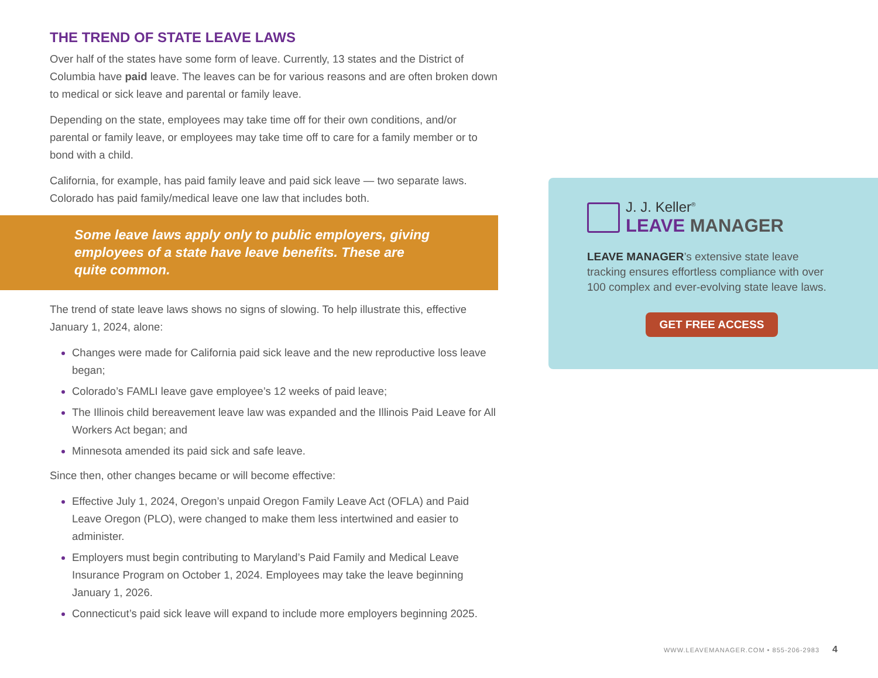THE TREND OF STATE LEAVE LAWS
Over half of the states have some form of leave. Currently, 13 states and the District of Columbia have paid leave. The leaves can be for various reasons and are often broken down to medical or sick leave and parental or family leave.
Depending on the state, employees may take time off for their own conditions, and/or parental or family leave, or employees may take time off to care for a family member or to bond with a child.
California, for example, has paid family leave and paid sick leave — two separate laws. Colorado has paid family/medical leave one law that includes both.
Some leave laws apply only to public employers, giving employees of a state have leave benefits. These are quite common.
The trend of state leave laws shows no signs of slowing. To help illustrate this, effective January 1, 2024, alone:
Changes were made for California paid sick leave and the new reproductive loss leave began;
Colorado’s FAMLI leave gave employee’s 12 weeks of paid leave;
The Illinois child bereavement leave law was expanded and the Illinois Paid Leave for All Workers Act began; and
Minnesota amended its paid sick and safe leave.
Since then, other changes became or will become effective:
Effective July 1, 2024, Oregon’s unpaid Oregon Family Leave Act (OFLA) and Paid Leave Oregon (PLO), were changed to make them less intertwined and easier to administer.
Employers must begin contributing to Maryland’s Paid Family and Medical Leave Insurance Program on October 1, 2024. Employees may take the leave beginning January 1, 2026.
Connecticut’s paid sick leave will expand to include more employers beginning 2025.
J. J. Keller<sup>®</sup>
LEAVE MANAGER
LEAVE MANAGER’s extensive state leave tracking ensures effortless compliance with over 100 complex and ever-evolving state leave laws.
GET FREE ACCESS
WWW.LEAVEMANAGER.COM • 855-206-2983 4